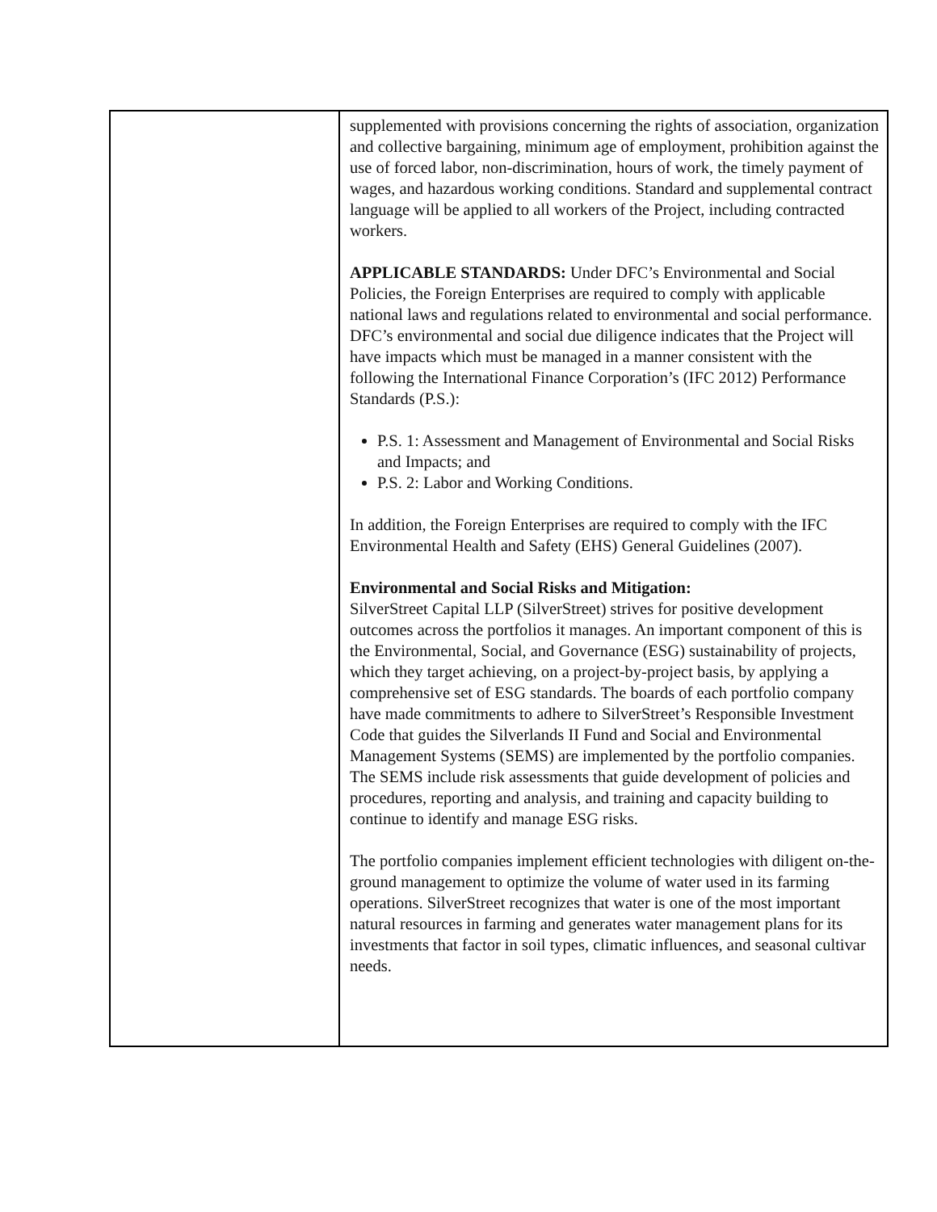| | supplemented with provisions concerning the rights of association, organization and collective bargaining, minimum age of employment, prohibition against the use of forced labor, non-discrimination, hours of work, the timely payment of wages, and hazardous working conditions. Standard and supplemental contract language will be applied to all workers of the Project, including contracted workers. APPLICABLE STANDARDS: Under DFC’s Environmental and Social Policies, the Foreign Enterprises are required to comply with applicable national laws and regulations related to environmental and social performance. DFC’s environmental and social due diligence indicates that the Project will have impacts which must be managed in a manner consistent with the following the International Finance Corporation’s (IFC 2012) Performance Standards (P.S.): P.S. 1: Assessment and Management of Environmental and Social Risks and Impacts; and P.S. 2: Labor and Working Conditions. In addition, the Foreign Enterprises are required to comply with the IFC Environmental Health and Safety (EHS) General Guidelines (2007). Environmental and Social Risks and Mitigation: SilverStreet Capital LLP (SilverStreet) strives for positive development outcomes across the portfolios it manages. An important component of this is the Environmental, Social, and Governance (ESG) sustainability of projects, which they target achieving, on a project-by-project basis, by applying a comprehensive set of ESG standards. The boards of each portfolio company have made commitments to adhere to SilverStreet’s Responsible Investment Code that guides the Silverlands II Fund and Social and Environmental Management Systems (SEMS) are implemented by the portfolio companies. The SEMS include risk assessments that guide development of policies and procedures, reporting and analysis, and training and capacity building to continue to identify and manage ESG risks. The portfolio companies implement efficient technologies with diligent on-the-ground management to optimize the volume of water used in its farming operations. SilverStreet recognizes that water is one of the most important natural resources in farming and generates water management plans for its investments that factor in soil types, climatic influences, and seasonal cultivar needs. |